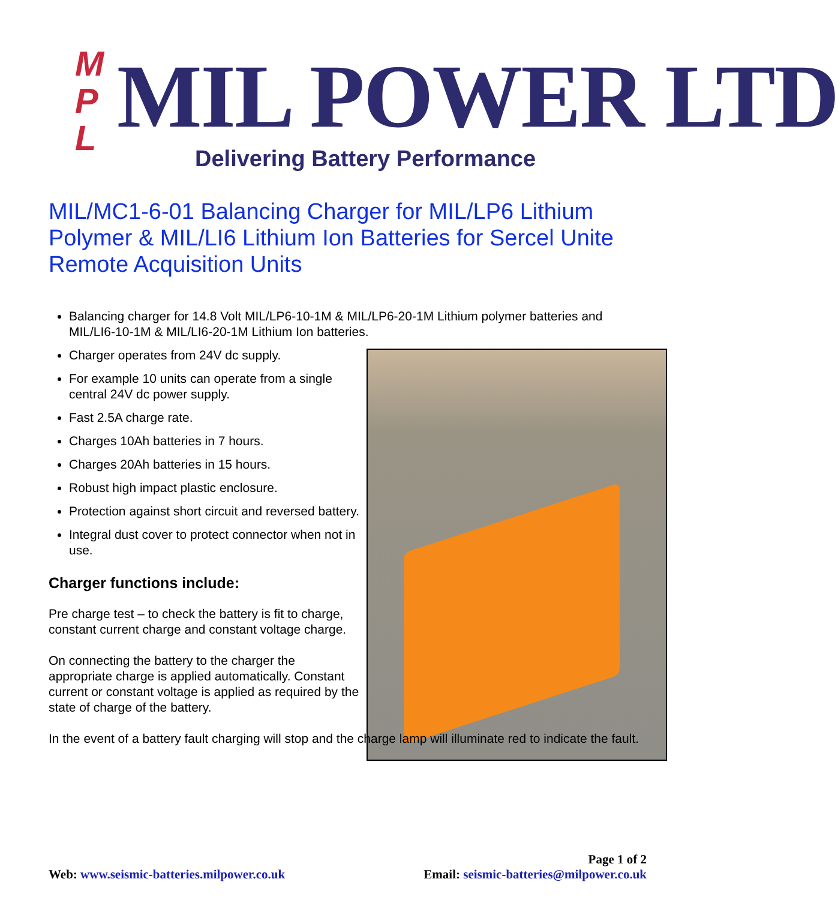M P L
MIL POWER LTD
Delivering Battery Performance
MIL/MC1-6-01 Balancing Charger for MIL/LP6 Lithium Polymer & MIL/LI6 Lithium Ion Batteries for Sercel Unite Remote Acquisition Units
Balancing charger for 14.8 Volt MIL/LP6-10-1M & MIL/LP6-20-1M Lithium polymer batteries and MIL/LI6-10-1M & MIL/LI6-20-1M Lithium Ion batteries.
Charger operates from 24V dc supply.
For example 10 units can operate from a single central 24V dc power supply.
Fast 2.5A charge rate.
Charges 10Ah batteries in 7 hours.
Charges 20Ah batteries in 15 hours.
Robust high impact plastic enclosure.
Protection against short circuit and reversed battery.
Integral dust cover to protect connector when not in use.
Charger functions include:
Pre charge test – to check the battery is fit to charge, constant current charge and constant voltage charge.
On connecting the battery to the charger the appropriate charge is applied automatically. Constant current or constant voltage is applied as required by the state of charge of the battery.
In the event of a battery fault charging will stop and the charge lamp will illuminate red to indicate the fault.
Page 1 of 2
Web: www.seismic-batteries.milpower.co.uk Email: seismic-batteries@milpower.co.uk